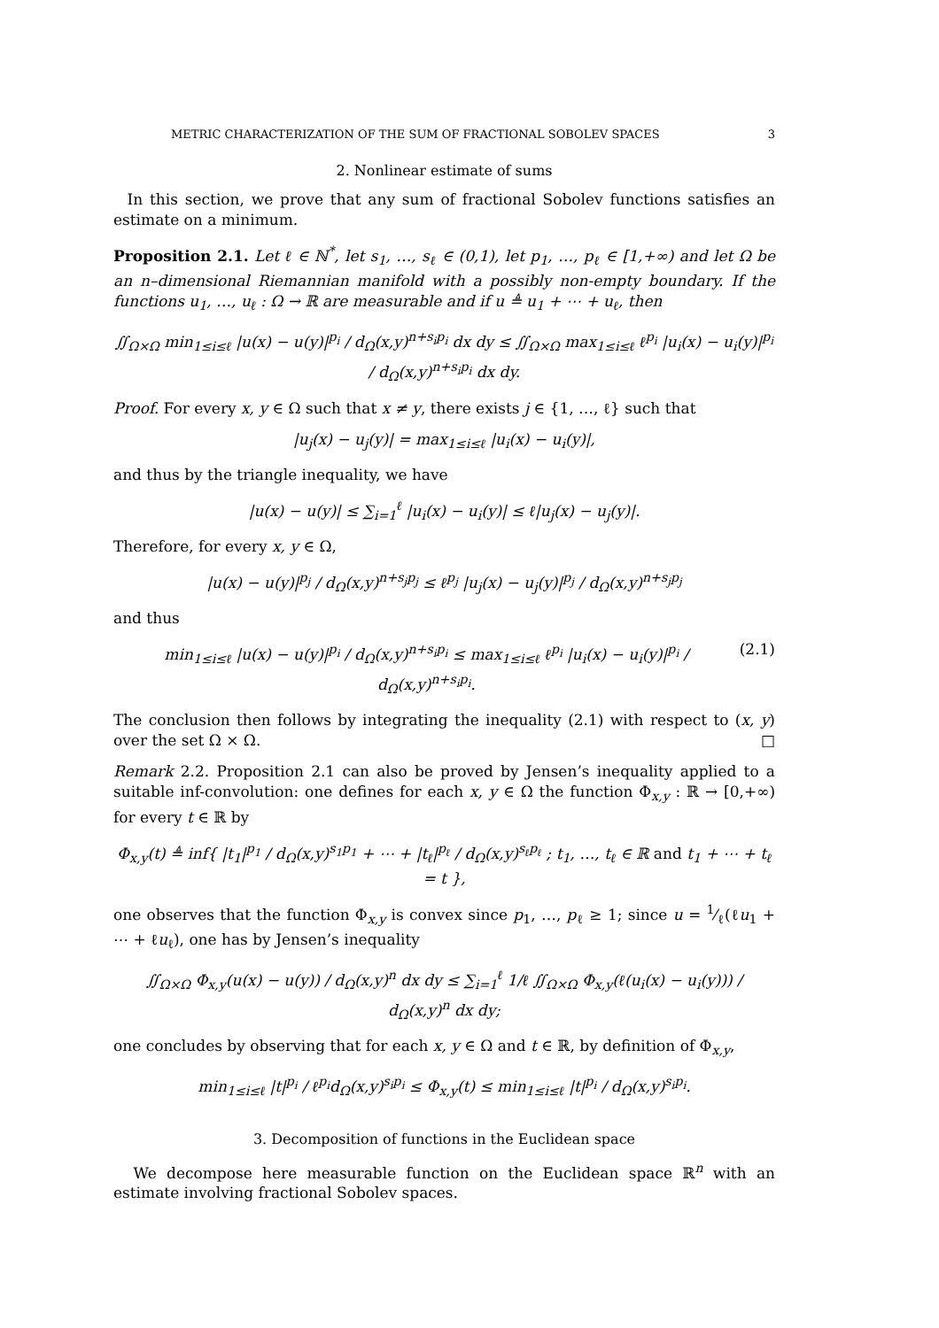METRIC CHARACTERIZATION OF THE SUM OF FRACTIONAL SOBOLEV SPACES 3
2. Nonlinear estimate of sums
In this section, we prove that any sum of fractional Sobolev functions satisfies an estimate on a minimum.
Proposition 2.1. Let ℓ ∈ ℕ<sup>*</sup>, let s<sub>1</sub>, …, s<sub>ℓ</sub> ∈ (0,1), let p<sub>1</sub>, …, p<sub>ℓ</sub> ∈ [1,+∞) and let Ω be an n–dimensional Riemannian manifold with a possibly non-empty boundary. If the functions u<sub>1</sub>, …, u<sub>ℓ</sub> : Ω → ℝ are measurable and if u ≜ u<sub>1</sub> + ⋯ + u<sub>ℓ</sub>, then
∬<sub>Ω×Ω</sub> min<sub>1≤i≤ℓ</sub> |u(x) − u(y)|<sup>p<sub>i</sub></sup> / d<sub>Ω</sub>(x,y)<sup>n+s<sub>i</sub>p<sub>i</sub></sup> dx dy ≤ ∬<sub>Ω×Ω</sub> max<sub>1≤i≤ℓ</sub> ℓ<sup>p<sub>i</sub></sup> |u<sub>i</sub>(x) − u<sub>i</sub>(y)|<sup>p<sub>i</sub></sup> / d<sub>Ω</sub>(x,y)<sup>n+s<sub>i</sub>p<sub>i</sub></sup> dx dy.
Proof. For every x, y ∈ Ω such that x ≠ y, there exists j ∈ {1, …, ℓ} such that
|u<sub>j</sub>(x) − u<sub>j</sub>(y)| = max<sub>1≤i≤ℓ</sub> |u<sub>i</sub>(x) − u<sub>i</sub>(y)|,
and thus by the triangle inequality, we have
|u(x) − u(y)| ≤ ∑<sub>i=1</sub><sup>ℓ</sup> |u<sub>i</sub>(x) − u<sub>i</sub>(y)| ≤ ℓ|u<sub>j</sub>(x) − u<sub>j</sub>(y)|.
Therefore, for every x, y ∈ Ω,
|u(x) − u(y)|<sup>p<sub>j</sub></sup> / d<sub>Ω</sub>(x,y)<sup>n+s<sub>j</sub>p<sub>j</sub></sup> ≤ ℓ<sup>p<sub>j</sub></sup> |u<sub>j</sub>(x) − u<sub>j</sub>(y)|<sup>p<sub>j</sub></sup> / d<sub>Ω</sub>(x,y)<sup>n+s<sub>j</sub>p<sub>j</sub></sup>
and thus
min<sub>1≤i≤ℓ</sub> |u(x) − u(y)|<sup>p<sub>i</sub></sup> / d<sub>Ω</sub>(x,y)<sup>n+s<sub>i</sub>p<sub>i</sub></sup> ≤ max<sub>1≤i≤ℓ</sub> ℓ<sup>p<sub>i</sub></sup> |u<sub>i</sub>(x) − u<sub>i</sub>(y)|<sup>p<sub>i</sub></sup> / d<sub>Ω</sub>(x,y)<sup>n+s<sub>i</sub>p<sub>i</sub></sup>. (2.1)
The conclusion then follows by integrating the inequality (2.1) with respect to (x, y) over the set Ω × Ω. □
Remark 2.2. Proposition 2.1 can also be proved by Jensen’s inequality applied to a suitable inf-convolution: one defines for each x, y ∈ Ω the function Φ<sub>x,y</sub> : ℝ → [0,+∞) for every t ∈ ℝ by
Φ<sub>x,y</sub>(t) ≜ inf{ |t<sub>1</sub>|<sup>p<sub>1</sub></sup> / d<sub>Ω</sub>(x,y)<sup>s<sub>1</sub>p<sub>1</sub></sup> + ⋯ + |t<sub>ℓ</sub>|<sup>p<sub>ℓ</sub></sup> / d<sub>Ω</sub>(x,y)<sup>s<sub>ℓ</sub>p<sub>ℓ</sub></sup> ; t<sub>1</sub>, …, t<sub>ℓ</sub> ∈ ℝ and t<sub>1</sub> + ⋯ + t<sub>ℓ</sub> = t },
one observes that the function Φ<sub>x,y</sub> is convex since p<sub>1</sub>, …, p<sub>ℓ</sub> ≥ 1; since u = 1⁄ℓ(ℓu<sub>1</sub> + ⋯ + ℓu<sub>ℓ</sub>), one has by Jensen’s inequality
∬<sub>Ω×Ω</sub> Φ<sub>x,y</sub>(u(x) − u(y)) / d<sub>Ω</sub>(x,y)<sup>n</sup> dx dy ≤ ∑<sub>i=1</sub><sup>ℓ</sup> 1/ℓ ∬<sub>Ω×Ω</sub> Φ<sub>x,y</sub>(ℓ(u<sub>i</sub>(x) − u<sub>i</sub>(y))) / d<sub>Ω</sub>(x,y)<sup>n</sup> dx dy;
one concludes by observing that for each x, y ∈ Ω and t ∈ ℝ, by definition of Φ<sub>x,y</sub>,
min<sub>1≤i≤ℓ</sub> |t|<sup>p<sub>i</sub></sup> / ℓ<sup>p<sub>i</sub></sup>d<sub>Ω</sub>(x,y)<sup>s<sub>i</sub>p<sub>i</sub></sup> ≤ Φ<sub>x,y</sub>(t) ≤ min<sub>1≤i≤ℓ</sub> |t|<sup>p<sub>i</sub></sup> / d<sub>Ω</sub>(x,y)<sup>s<sub>i</sub>p<sub>i</sub></sup>.
3. Decomposition of functions in the Euclidean space
We decompose here measurable function on the Euclidean space ℝ<sup>n</sup> with an estimate involving fractional Sobolev spaces.